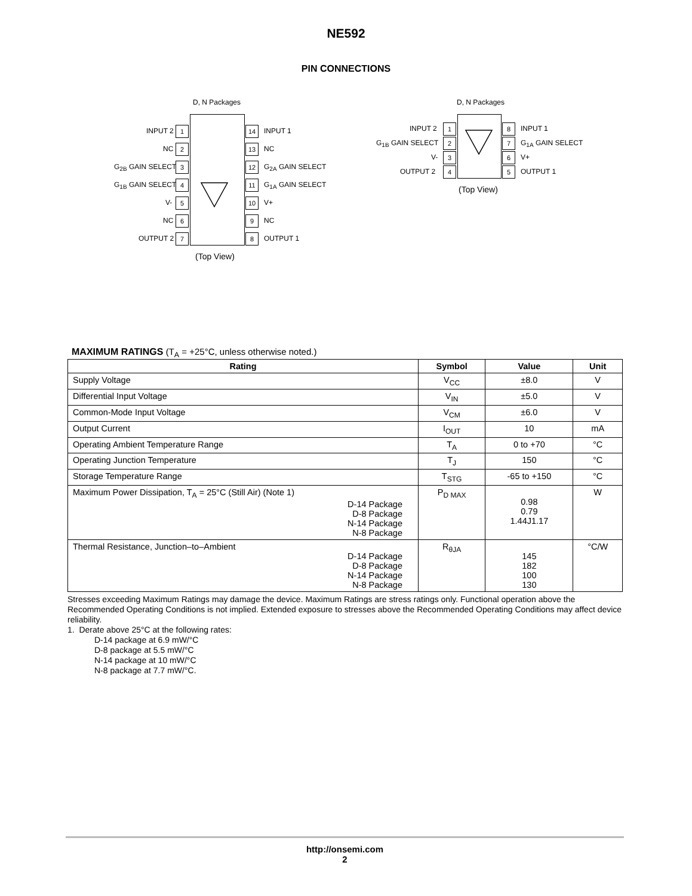NE592
PIN CONNECTIONS
D, N Packages
INPUT 2 1 14 INPUT 1
NC 2 13 NC
G<sub>2B</sub> GAIN SELECT 3 12 G<sub>2A</sub> GAIN SELECT
G<sub>1B</sub> GAIN SELECT 4 11 G<sub>1A</sub> GAIN SELECT
V- 5 10 V+
NC 6 9 NC
OUTPUT 2 7 8 OUTPUT 1
(Top View)
D, N Packages
INPUT 2 1 8 INPUT 1
G<sub>1B</sub> GAIN SELECT 2 7 G<sub>1A</sub> GAIN SELECT
V- 3 6 V+
OUTPUT 2 4 5 OUTPUT 1
(Top View)
MAXIMUM RATINGS (T<sub>A</sub> = +25°C, unless otherwise noted.)
| Rating | Symbol | Value | Unit |
| --- | --- | --- | --- |
| Supply Voltage | V<sub>CC</sub> | ±8.0 | V |
| Differential Input Voltage | V<sub>IN</sub> | ±5.0 | V |
| Common-Mode Input Voltage | V<sub>CM</sub> | ±6.0 | V |
| Output Current | I<sub>OUT</sub> | 10 | mA |
| Operating Ambient Temperature Range | T<sub>A</sub> | 0 to +70 | °C |
| Operating Junction Temperature | T<sub>J</sub> | 150 | °C |
| Storage Temperature Range | T<sub>STG</sub> | -65 to +150 | °C |
| Maximum Power Dissipation, T<sub>A</sub> = 25°C (Still Air) (Note 1) D-14 Package D-8 Package N-14 Package N-8 Package | P<sub>D MAX</sub> | 0.98 0.79 1.44J1.17 | W |
| Thermal Resistance, Junction–to–Ambient D-14 Package D-8 Package N-14 Package N-8 Package | R<sub>θJA</sub> | 145 182 100 130 | °C/W |
Stresses exceeding Maximum Ratings may damage the device. Maximum Ratings are stress ratings only. Functional operation above the Recommended Operating Conditions is not implied. Extended exposure to stresses above the Recommended Operating Conditions may affect device reliability.
1. Derate above 25°C at the following rates:
D-14 package at 6.9 mW/°C
D-8 package at 5.5 mW/°C
N-14 package at 10 mW/°C
N-8 package at 7.7 mW/°C.
http://onsemi.com
2